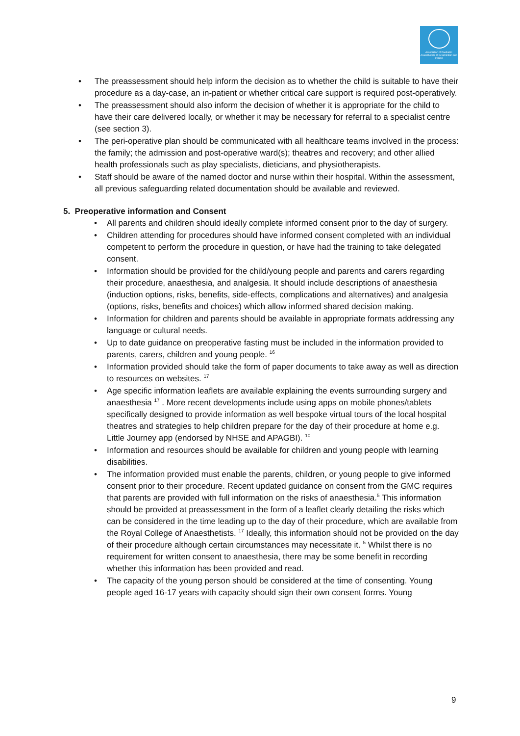Association of Paediatric Anaesthetists of Great Britain and Ireland
• The preassessment should help inform the decision as to whether the child is suitable to have their procedure as a day-case, an in-patient or whether critical care support is required post-operatively.
• The preassessment should also inform the decision of whether it is appropriate for the child to have their care delivered locally, or whether it may be necessary for referral to a specialist centre (see section 3).
• The peri-operative plan should be communicated with all healthcare teams involved in the process: the family; the admission and post-operative ward(s); theatres and recovery; and other allied health professionals such as play specialists, dieticians, and physiotherapists.
• Staff should be aware of the named doctor and nurse within their hospital. Within the assessment, all previous safeguarding related documentation should be available and reviewed.
5. Preoperative information and Consent
• All parents and children should ideally complete informed consent prior to the day of surgery.
• Children attending for procedures should have informed consent completed with an individual competent to perform the procedure in question, or have had the training to take delegated consent.
• Information should be provided for the child/young people and parents and carers regarding their procedure, anaesthesia, and analgesia. It should include descriptions of anaesthesia (induction options, risks, benefits, side-effects, complications and alternatives) and analgesia (options, risks, benefits and choices) which allow informed shared decision making.
• Information for children and parents should be available in appropriate formats addressing any language or cultural needs.
• Up to date guidance on preoperative fasting must be included in the information provided to parents, carers, children and young people. <sup>16</sup>
• Information provided should take the form of paper documents to take away as well as direction to resources on websites. <sup>17</sup>
• Age specific information leaflets are available explaining the events surrounding surgery and anaesthesia <sup>17</sup> . More recent developments include using apps on mobile phones/tablets specifically designed to provide information as well bespoke virtual tours of the local hospital theatres and strategies to help children prepare for the day of their procedure at home e.g. Little Journey app (endorsed by NHSE and APAGBI). <sup>10</sup>
• Information and resources should be available for children and young people with learning disabilities.
• The information provided must enable the parents, children, or young people to give informed consent prior to their procedure. Recent updated guidance on consent from the GMC requires that parents are provided with full information on the risks of anaesthesia.<sup>5</sup> This information should be provided at preassessment in the form of a leaflet clearly detailing the risks which can be considered in the time leading up to the day of their procedure, which are available from the Royal College of Anaesthetists. <sup>17</sup> Ideally, this information should not be provided on the day of their procedure although certain circumstances may necessitate it. <sup>5</sup> Whilst there is no requirement for written consent to anaesthesia, there may be some benefit in recording whether this information has been provided and read.
• The capacity of the young person should be considered at the time of consenting. Young people aged 16-17 years with capacity should sign their own consent forms. Young
9